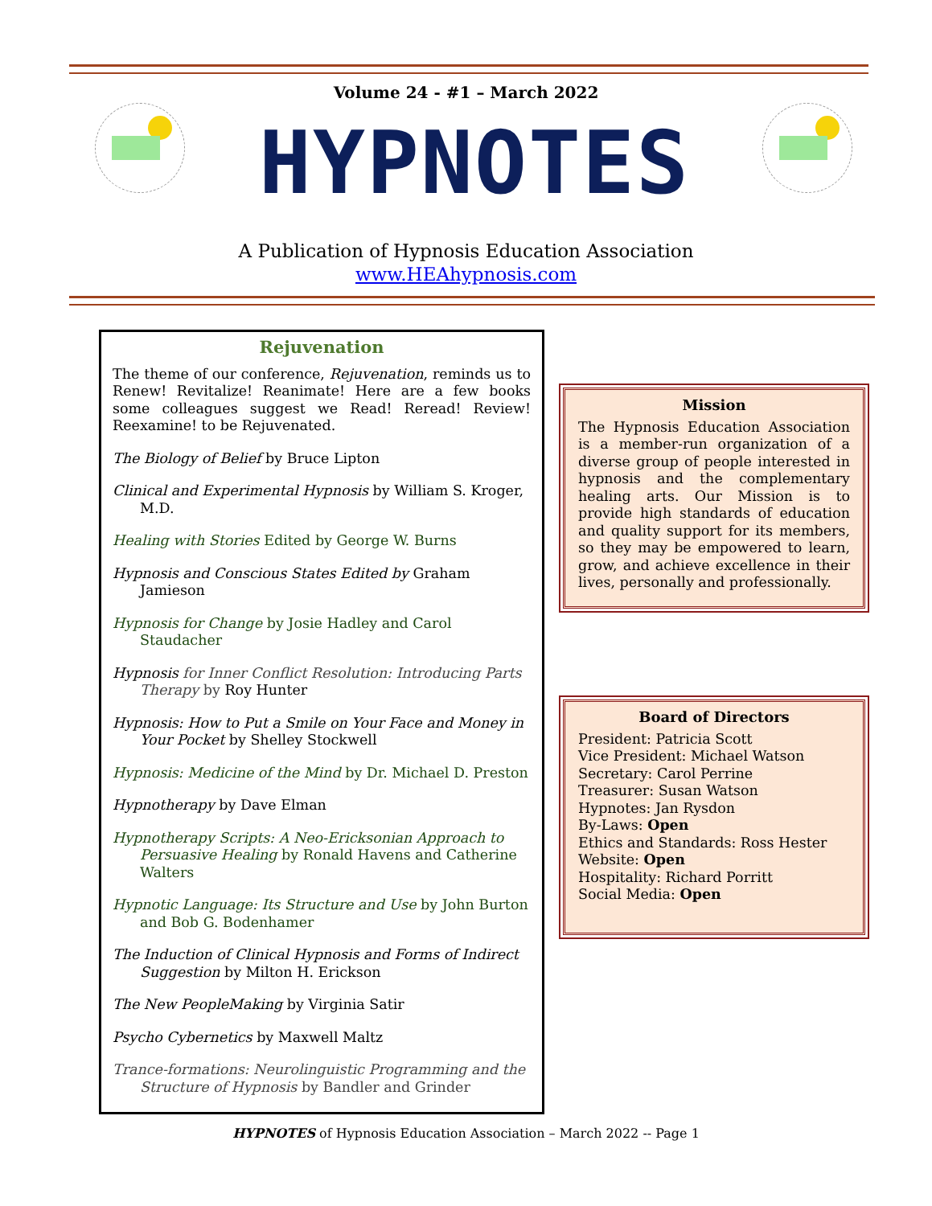Volume 24 - #1 – March 2022
HYPNOTES
A Publication of Hypnosis Education Association
www.HEAhypnosis.com
Rejuvenation
The theme of our conference, Rejuvenation, reminds us to Renew! Revitalize! Reanimate! Here are a few books some colleagues suggest we Read! Reread! Review! Reexamine! to be Rejuvenated.
The Biology of Belief by Bruce Lipton
Clinical and Experimental Hypnosis by William S. Kroger, M.D.
Healing with Stories Edited by George W. Burns
Hypnosis and Conscious States Edited by Graham Jamieson
Hypnosis for Change by Josie Hadley and Carol Staudacher
Hypnosis for Inner Conflict Resolution: Introducing Parts Therapy by Roy Hunter
Hypnosis: How to Put a Smile on Your Face and Money in Your Pocket by Shelley Stockwell
Hypnosis: Medicine of the Mind by Dr. Michael D. Preston
Hypnotherapy by Dave Elman
Hypnotherapy Scripts: A Neo-Ericksonian Approach to Persuasive Healing by Ronald Havens and Catherine Walters
Hypnotic Language: Its Structure and Use by John Burton and Bob G. Bodenhamer
The Induction of Clinical Hypnosis and Forms of Indirect Suggestion by Milton H. Erickson
The New PeopleMaking by Virginia Satir
Psycho Cybernetics by Maxwell Maltz
Trance-formations: Neurolinguistic Programming and the Structure of Hypnosis by Bandler and Grinder
Mission
The Hypnosis Education Association is a member-run organization of a diverse group of people interested in hypnosis and the complementary healing arts. Our Mission is to provide high standards of education and quality support for its members, so they may be empowered to learn, grow, and achieve excellence in their lives, personally and professionally.
Board of Directors
President: Patricia Scott
Vice President: Michael Watson
Secretary: Carol Perrine
Treasurer: Susan Watson
Hypnotes: Jan Rysdon
By-Laws: Open
Ethics and Standards: Ross Hester
Website: Open
Hospitality: Richard Porritt
Social Media: Open
HYPNOTES of Hypnosis Education Association – March 2022 -- Page 1